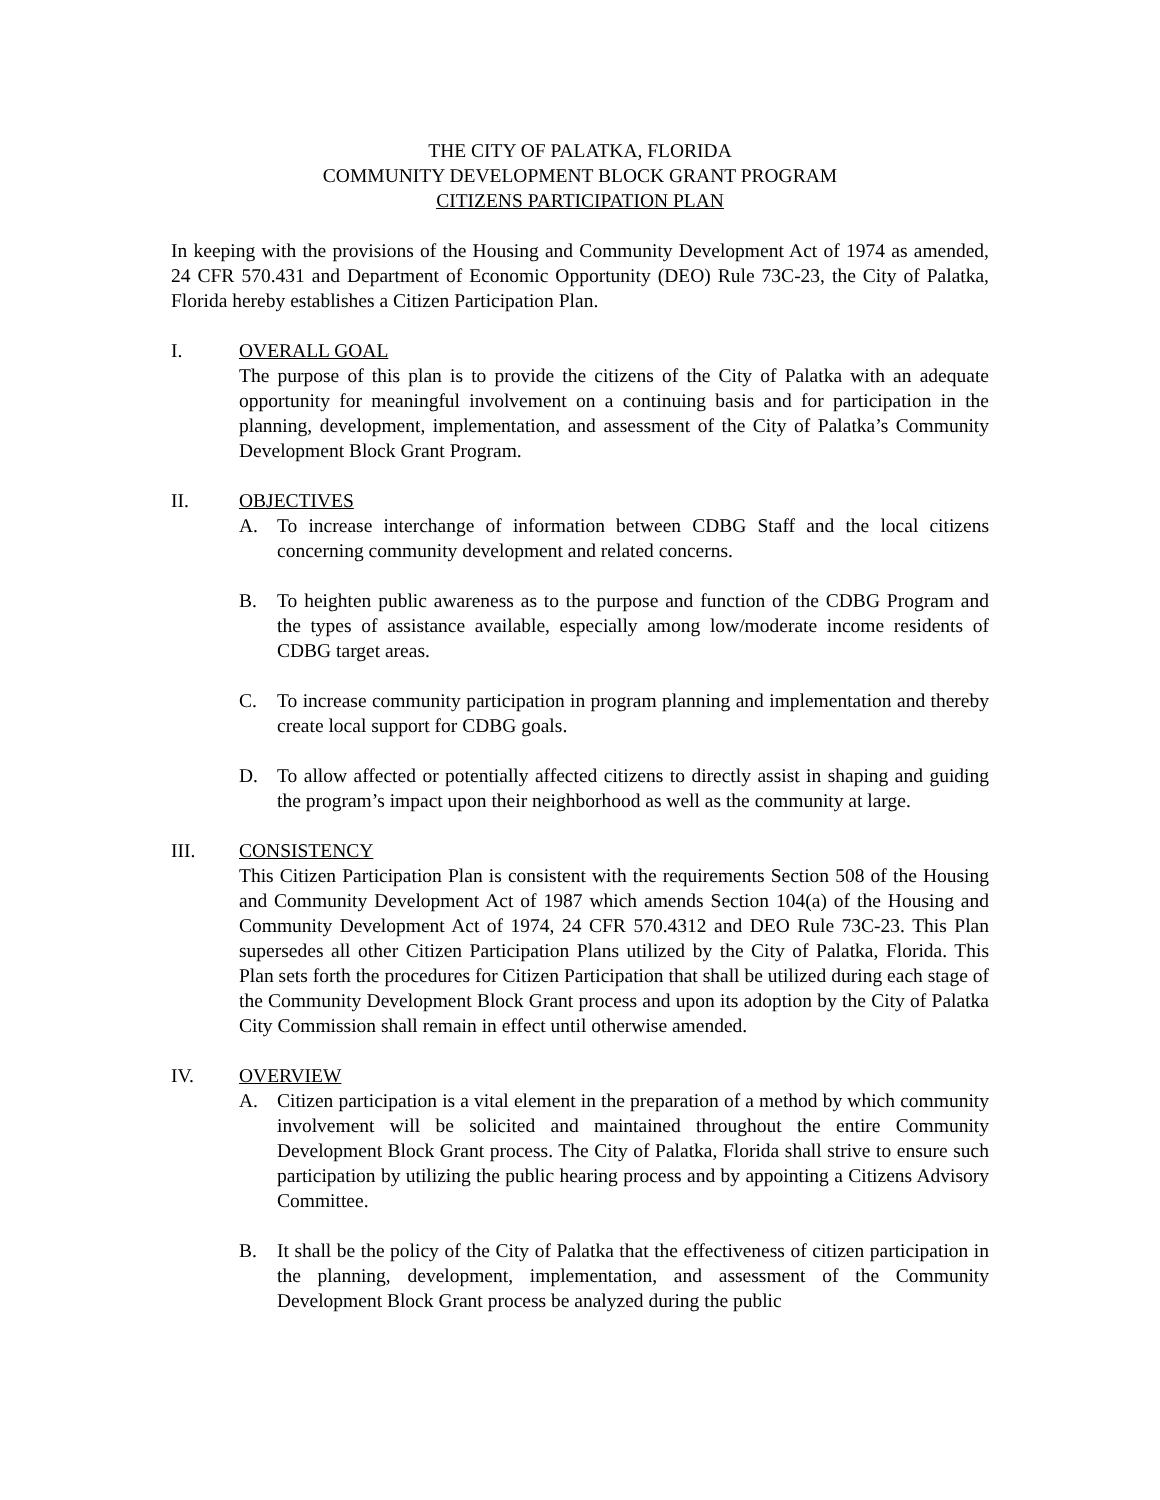THE CITY OF PALATKA, FLORIDA
COMMUNITY DEVELOPMENT BLOCK GRANT PROGRAM
CITIZENS PARTICIPATION PLAN
In keeping with the provisions of the Housing and Community Development Act of 1974 as amended, 24 CFR 570.431 and Department of Economic Opportunity (DEO) Rule 73C-23, the City of Palatka, Florida hereby establishes a Citizen Participation Plan.
I. OVERALL GOAL
The purpose of this plan is to provide the citizens of the City of Palatka with an adequate opportunity for meaningful involvement on a continuing basis and for participation in the planning, development, implementation, and assessment of the City of Palatka’s Community Development Block Grant Program.
II. OBJECTIVES
A. To increase interchange of information between CDBG Staff and the local citizens concerning community development and related concerns.
B. To heighten public awareness as to the purpose and function of the CDBG Program and the types of assistance available, especially among low/moderate income residents of CDBG target areas.
C. To increase community participation in program planning and implementation and thereby create local support for CDBG goals.
D. To allow affected or potentially affected citizens to directly assist in shaping and guiding the program’s impact upon their neighborhood as well as the community at large.
III. CONSISTENCY
This Citizen Participation Plan is consistent with the requirements Section 508 of the Housing and Community Development Act of 1987 which amends Section 104(a) of the Housing and Community Development Act of 1974, 24 CFR 570.4312 and DEO Rule 73C-23. This Plan supersedes all other Citizen Participation Plans utilized by the City of Palatka, Florida. This Plan sets forth the procedures for Citizen Participation that shall be utilized during each stage of the Community Development Block Grant process and upon its adoption by the City of Palatka City Commission shall remain in effect until otherwise amended.
IV. OVERVIEW
A. Citizen participation is a vital element in the preparation of a method by which community involvement will be solicited and maintained throughout the entire Community Development Block Grant process. The City of Palatka, Florida shall strive to ensure such participation by utilizing the public hearing process and by appointing a Citizens Advisory Committee.
B. It shall be the policy of the City of Palatka that the effectiveness of citizen participation in the planning, development, implementation, and assessment of the Community Development Block Grant process be analyzed during the public